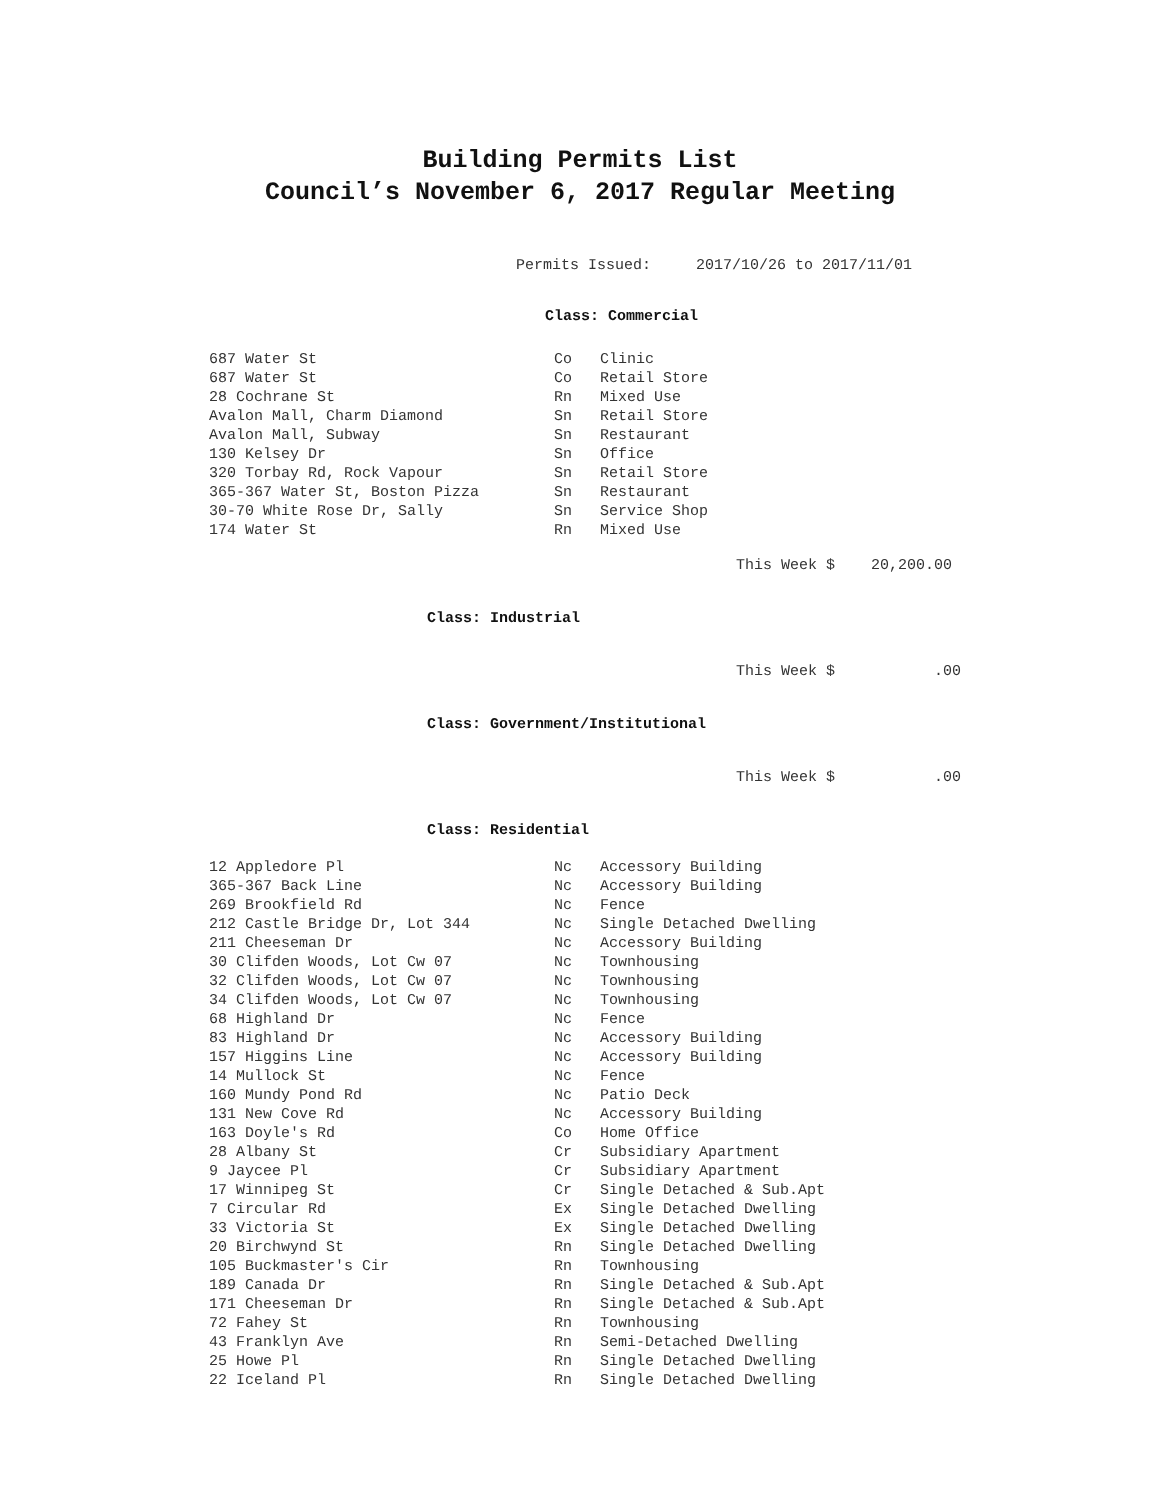Building Permits List
Council’s November 6, 2017 Regular Meeting
Permits Issued: 2017/10/26 to 2017/11/01
Class: Commercial
| 687 Water St | Co | Clinic |
| 687 Water St | Co | Retail Store |
| 28 Cochrane St | Rn | Mixed Use |
| Avalon Mall, Charm Diamond | Sn | Retail Store |
| Avalon Mall, Subway | Sn | Restaurant |
| 130 Kelsey Dr | Sn | Office |
| 320 Torbay Rd, Rock Vapour | Sn | Retail Store |
| 365-367 Water St, Boston Pizza | Sn | Restaurant |
| 30-70 White Rose Dr, Sally | Sn | Service Shop |
| 174 Water St | Rn | Mixed Use |
This Week $ 20,200.00
Class: Industrial
This Week $ .00
Class: Government/Institutional
This Week $ .00
Class: Residential
| 12 Appledore Pl | Nc | Accessory Building |
| 365-367 Back Line | Nc | Accessory Building |
| 269 Brookfield Rd | Nc | Fence |
| 212 Castle Bridge Dr, Lot 344 | Nc | Single Detached Dwelling |
| 211 Cheeseman Dr | Nc | Accessory Building |
| 30 Clifden Woods, Lot Cw 07 | Nc | Townhousing |
| 32 Clifden Woods, Lot Cw 07 | Nc | Townhousing |
| 34 Clifden Woods, Lot Cw 07 | Nc | Townhousing |
| 68 Highland Dr | Nc | Fence |
| 83 Highland Dr | Nc | Accessory Building |
| 157 Higgins Line | Nc | Accessory Building |
| 14 Mullock St | Nc | Fence |
| 160 Mundy Pond Rd | Nc | Patio Deck |
| 131 New Cove Rd | Nc | Accessory Building |
| 163 Doyle's Rd | Co | Home Office |
| 28 Albany St | Cr | Subsidiary Apartment |
| 9 Jaycee Pl | Cr | Subsidiary Apartment |
| 17 Winnipeg St | Cr | Single Detached & Sub.Apt |
| 7 Circular Rd | Ex | Single Detached Dwelling |
| 33 Victoria St | Ex | Single Detached Dwelling |
| 20 Birchwynd St | Rn | Single Detached Dwelling |
| 105 Buckmaster's Cir | Rn | Townhousing |
| 189 Canada Dr | Rn | Single Detached & Sub.Apt |
| 171 Cheeseman Dr | Rn | Single Detached & Sub.Apt |
| 72 Fahey St | Rn | Townhousing |
| 43 Franklyn Ave | Rn | Semi-Detached Dwelling |
| 25 Howe Pl | Rn | Single Detached Dwelling |
| 22 Iceland Pl | Rn | Single Detached Dwelling |